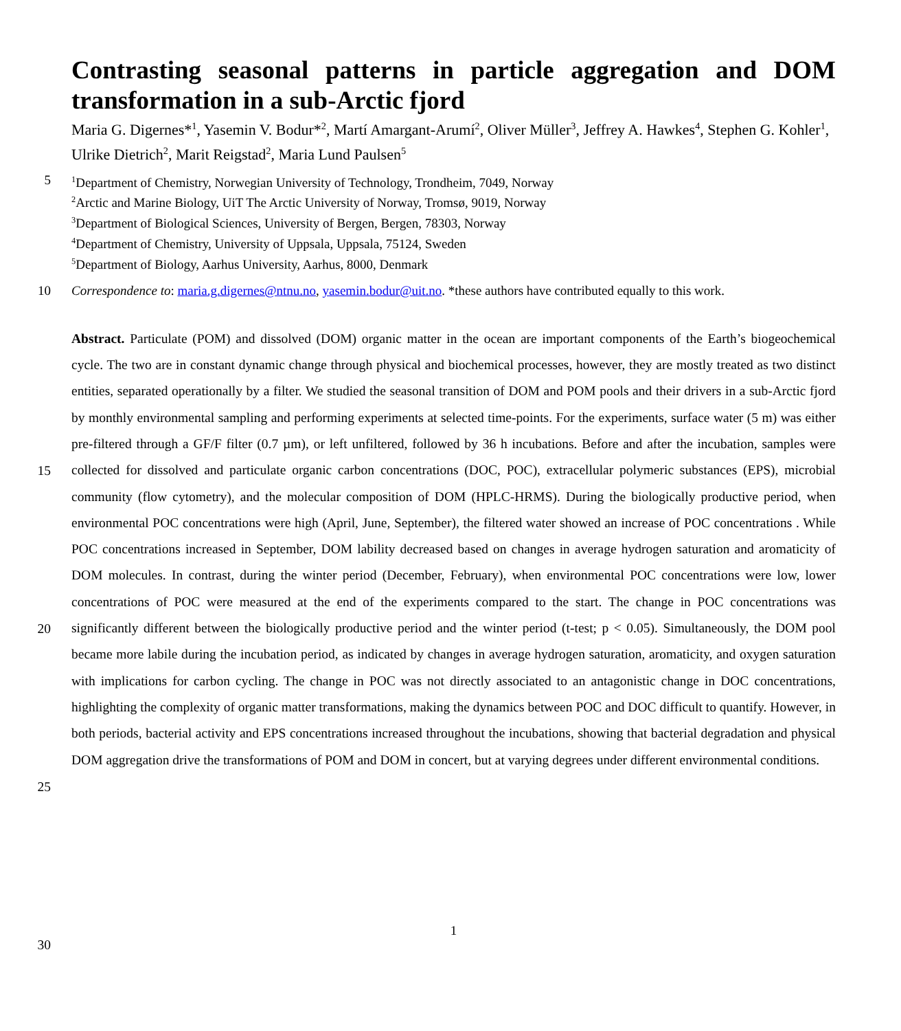Contrasting seasonal patterns in particle aggregation and DOM transformation in a sub-Arctic fjord
Maria G. Digernes*<sup>1</sup>, Yasemin V. Bodur*<sup>2</sup>, Martí Amargant-Arumí<sup>2</sup>, Oliver Müller<sup>3</sup>, Jeffrey A. Hawkes<sup>4</sup>, Stephen G. Kohler<sup>1</sup>, Ulrike Dietrich<sup>2</sup>, Marit Reigstad<sup>2</sup>, Maria Lund Paulsen<sup>5</sup>
5
<sup>1</sup> Department of Chemistry, Norwegian University of Technology, Trondheim, 7049, Norway
<sup>2</sup> Arctic and Marine Biology, UiT The Arctic University of Norway, Tromsø, 9019, Norway
<sup>3</sup> Department of Biological Sciences, University of Bergen, Bergen, 78303, Norway
<sup>4</sup> Department of Chemistry, University of Uppsala, Uppsala, 75124, Sweden
<sup>5</sup> Department of Biology, Aarhus University, Aarhus, 8000, Denmark
10
Correspondence to: maria.g.digernes@ntnu.no, yasemin.bodur@uit.no. *these authors have contributed equally to this work.
15
20
25
30
Abstract. Particulate (POM) and dissolved (DOM) organic matter in the ocean are important components of the Earth’s biogeochemical cycle. The two are in constant dynamic change through physical and biochemical processes, however, they are mostly treated as two distinct entities, separated operationally by a filter. We studied the seasonal transition of DOM and POM pools and their drivers in a sub-Arctic fjord by monthly environmental sampling and performing experiments at selected time-points. For the experiments, surface water (5 m) was either pre-filtered through a GF/F filter (0.7 µm), or left unfiltered, followed by 36 h incubations. Before and after the incubation, samples were collected for dissolved and particulate organic carbon concentrations (DOC, POC), extracellular polymeric substances (EPS), microbial community (flow cytometry), and the molecular composition of DOM (HPLC-HRMS). During the biologically productive period, when environmental POC concentrations were high (April, June, September), the filtered water showed an increase of POC concentrations . While POC concentrations increased in September, DOM lability decreased based on changes in average hydrogen saturation and aromaticity of DOM molecules. In contrast, during the winter period (December, February), when environmental POC concentrations were low, lower concentrations of POC were measured at the end of the experiments compared to the start. The change in POC concentrations was significantly different between the biologically productive period and the winter period (t-test; p < 0.05). Simultaneously, the DOM pool became more labile during the incubation period, as indicated by changes in average hydrogen saturation, aromaticity, and oxygen saturation with implications for carbon cycling. The change in POC was not directly associated to an antagonistic change in DOC concentrations, highlighting the complexity of organic matter transformations, making the dynamics between POC and DOC difficult to quantify. However, in both periods, bacterial activity and EPS concentrations increased throughout the incubations, showing that bacterial degradation and physical DOM aggregation drive the transformations of POM and DOM in concert, but at varying degrees under different environmental conditions.
1